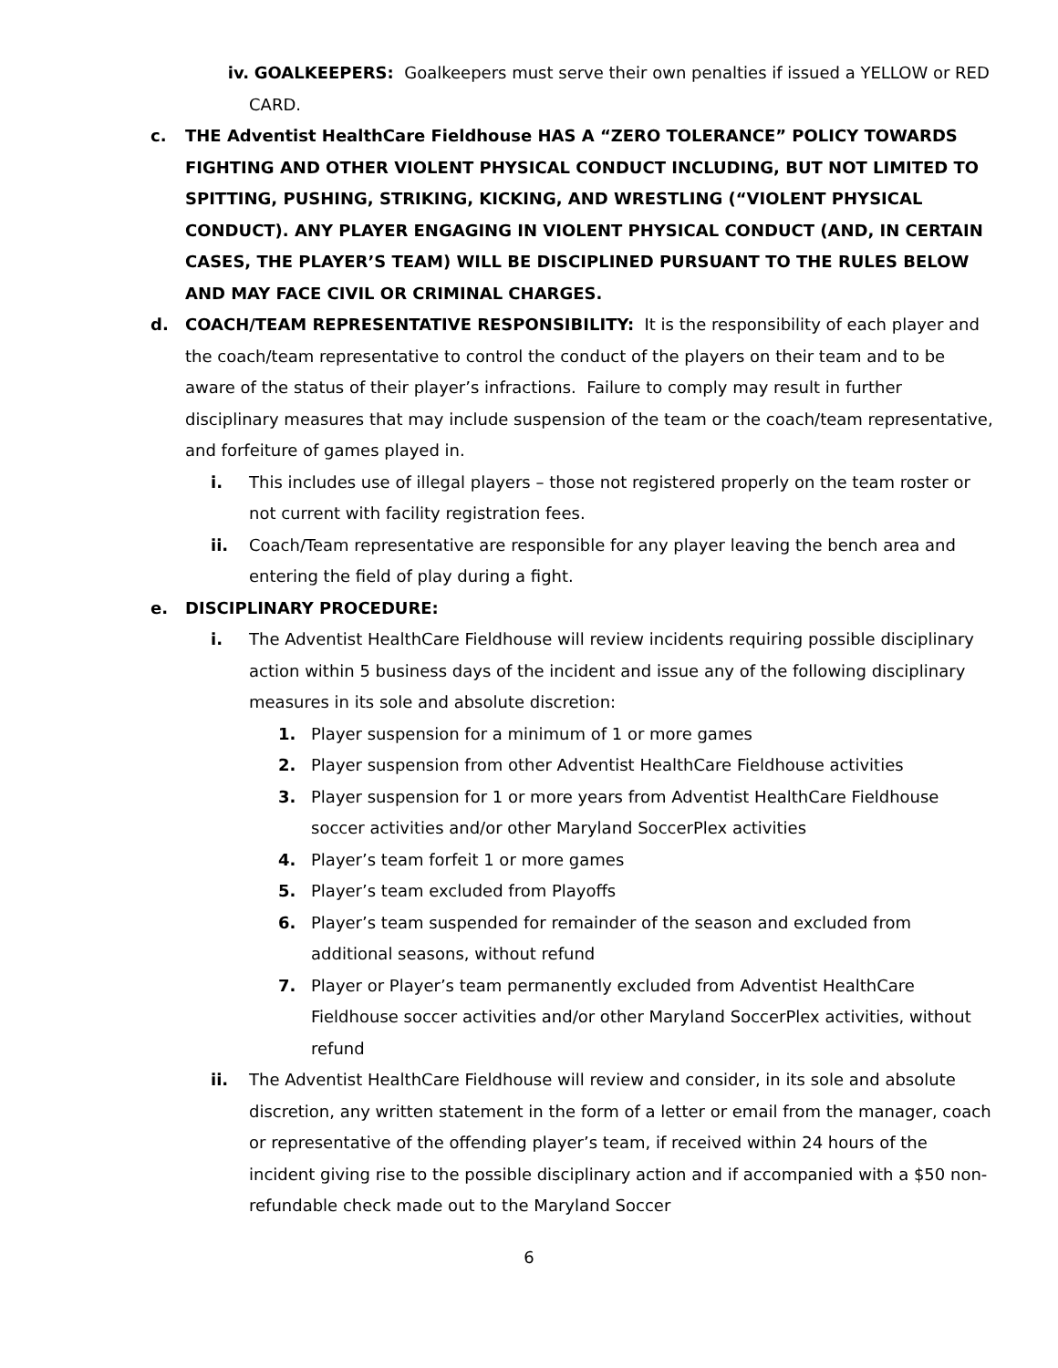iv. GOALKEEPERS: Goalkeepers must serve their own penalties if issued a YELLOW or RED CARD.
c. THE Adventist HealthCare Fieldhouse HAS A “ZERO TOLERANCE” POLICY TOWARDS FIGHTING AND OTHER VIOLENT PHYSICAL CONDUCT INCLUDING, BUT NOT LIMITED TO SPITTING, PUSHING, STRIKING, KICKING, AND WRESTLING (“VIOLENT PHYSICAL CONDUCT). ANY PLAYER ENGAGING IN VIOLENT PHYSICAL CONDUCT (AND, IN CERTAIN CASES, THE PLAYER’S TEAM) WILL BE DISCIPLINED PURSUANT TO THE RULES BELOW AND MAY FACE CIVIL OR CRIMINAL CHARGES.
d. COACH/TEAM REPRESENTATIVE RESPONSIBILITY: It is the responsibility of each player and the coach/team representative to control the conduct of the players on their team and to be aware of the status of their player’s infractions. Failure to comply may result in further disciplinary measures that may include suspension of the team or the coach/team representative, and forfeiture of games played in.
i. This includes use of illegal players – those not registered properly on the team roster or not current with facility registration fees.
ii. Coach/Team representative are responsible for any player leaving the bench area and entering the field of play during a fight.
e. DISCIPLINARY PROCEDURE:
i. The Adventist HealthCare Fieldhouse will review incidents requiring possible disciplinary action within 5 business days of the incident and issue any of the following disciplinary measures in its sole and absolute discretion:
1. Player suspension for a minimum of 1 or more games
2. Player suspension from other Adventist HealthCare Fieldhouse activities
3. Player suspension for 1 or more years from Adventist HealthCare Fieldhouse soccer activities and/or other Maryland SoccerPlex activities
4. Player’s team forfeit 1 or more games
5. Player’s team excluded from Playoffs
6. Player’s team suspended for remainder of the season and excluded from additional seasons, without refund
7. Player or Player’s team permanently excluded from Adventist HealthCare Fieldhouse soccer activities and/or other Maryland SoccerPlex activities, without refund
ii. The Adventist HealthCare Fieldhouse will review and consider, in its sole and absolute discretion, any written statement in the form of a letter or email from the manager, coach or representative of the offending player’s team, if received within 24 hours of the incident giving rise to the possible disciplinary action and if accompanied with a $50 non-refundable check made out to the Maryland Soccer
6